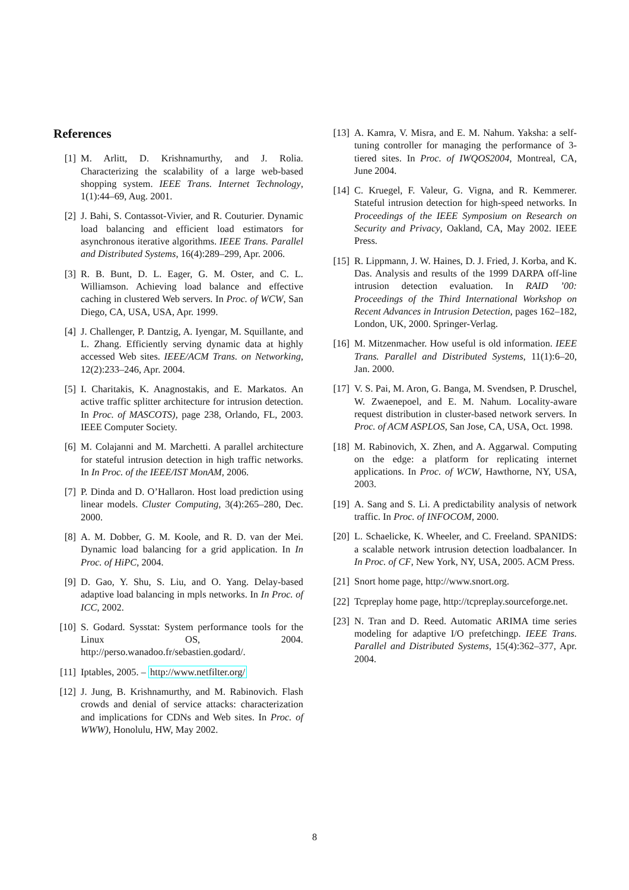References
[1] M. Arlitt, D. Krishnamurthy, and J. Rolia. Characterizing the scalability of a large web-based shopping system. IEEE Trans. Internet Technology, 1(1):44–69, Aug. 2001.
[2] J. Bahi, S. Contassot-Vivier, and R. Couturier. Dynamic load balancing and efficient load estimators for asynchronous iterative algorithms. IEEE Trans. Parallel and Distributed Systems, 16(4):289–299, Apr. 2006.
[3] R. B. Bunt, D. L. Eager, G. M. Oster, and C. L. Williamson. Achieving load balance and effective caching in clustered Web servers. In Proc. of WCW, San Diego, CA, USA, USA, Apr. 1999.
[4] J. Challenger, P. Dantzig, A. Iyengar, M. Squillante, and L. Zhang. Efficiently serving dynamic data at highly accessed Web sites. IEEE/ACM Trans. on Networking, 12(2):233–246, Apr. 2004.
[5] I. Charitakis, K. Anagnostakis, and E. Markatos. An active traffic splitter architecture for intrusion detection. In Proc. of MASCOTS), page 238, Orlando, FL, 2003. IEEE Computer Society.
[6] M. Colajanni and M. Marchetti. A parallel architecture for stateful intrusion detection in high traffic networks. In In Proc. of the IEEE/IST MonAM, 2006.
[7] P. Dinda and D. O’Hallaron. Host load prediction using linear models. Cluster Computing, 3(4):265–280, Dec. 2000.
[8] A. M. Dobber, G. M. Koole, and R. D. van der Mei. Dynamic load balancing for a grid application. In In Proc. of HiPC, 2004.
[9] D. Gao, Y. Shu, S. Liu, and O. Yang. Delay-based adaptive load balancing in mpls networks. In In Proc. of ICC, 2002.
[10] S. Godard. Sysstat: System performance tools for the Linux OS, 2004. http://perso.wanadoo.fr/sebastien.godard/.
[11] Iptables, 2005. – http://www.netfilter.org/
[12] J. Jung, B. Krishnamurthy, and M. Rabinovich. Flash crowds and denial of service attacks: characterization and implications for CDNs and Web sites. In Proc. of WWW), Honolulu, HW, May 2002.
[13] A. Kamra, V. Misra, and E. M. Nahum. Yaksha: a self-tuning controller for managing the performance of 3-tiered sites. In Proc. of IWQOS2004, Montreal, CA, June 2004.
[14] C. Kruegel, F. Valeur, G. Vigna, and R. Kemmerer. Stateful intrusion detection for high-speed networks. In Proceedings of the IEEE Symposium on Research on Security and Privacy, Oakland, CA, May 2002. IEEE Press.
[15] R. Lippmann, J. W. Haines, D. J. Fried, J. Korba, and K. Das. Analysis and results of the 1999 DARPA off-line intrusion detection evaluation. In RAID ’00: Proceedings of the Third International Workshop on Recent Advances in Intrusion Detection, pages 162–182, London, UK, 2000. Springer-Verlag.
[16] M. Mitzenmacher. How useful is old information. IEEE Trans. Parallel and Distributed Systems, 11(1):6–20, Jan. 2000.
[17] V. S. Pai, M. Aron, G. Banga, M. Svendsen, P. Druschel, W. Zwaenepoel, and E. M. Nahum. Locality-aware request distribution in cluster-based network servers. In Proc. of ACM ASPLOS, San Jose, CA, USA, Oct. 1998.
[18] M. Rabinovich, X. Zhen, and A. Aggarwal. Computing on the edge: a platform for replicating internet applications. In Proc. of WCW, Hawthorne, NY, USA, 2003.
[19] A. Sang and S. Li. A predictability analysis of network traffic. In Proc. of INFOCOM, 2000.
[20] L. Schaelicke, K. Wheeler, and C. Freeland. SPANIDS: a scalable network intrusion detection loadbalancer. In In Proc. of CF, New York, NY, USA, 2005. ACM Press.
[21] Snort home page, http://www.snort.org.
[22] Tcpreplay home page, http://tcpreplay.sourceforge.net.
[23] N. Tran and D. Reed. Automatic ARIMA time series modeling for adaptive I/O prefetchingp. IEEE Trans. Parallel and Distributed Systems, 15(4):362–377, Apr. 2004.
8